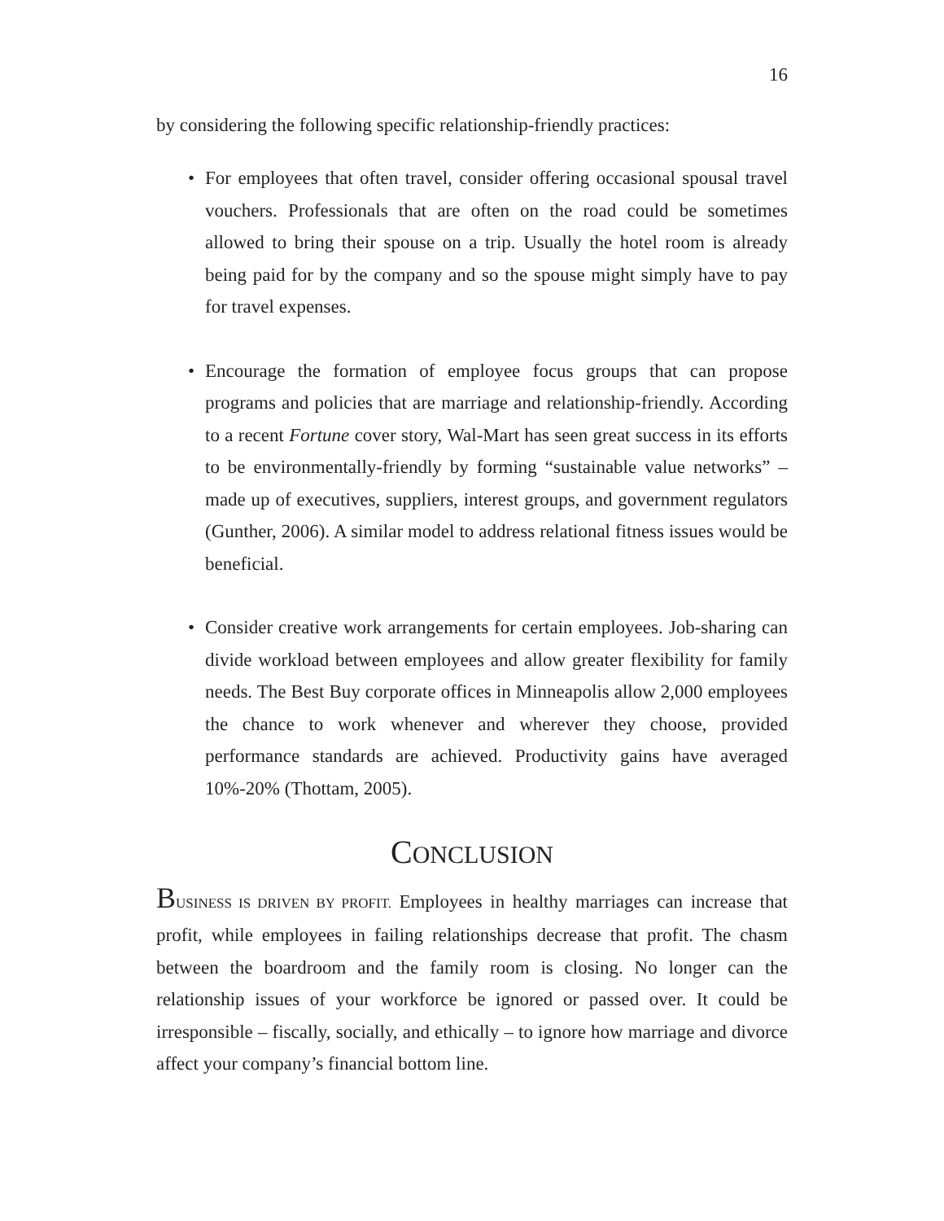16
by considering the following specific relationship-friendly practices:
• For employees that often travel, consider offering occasional spousal travel vouchers. Professionals that are often on the road could be sometimes allowed to bring their spouse on a trip. Usually the hotel room is already being paid for by the company and so the spouse might simply have to pay for travel expenses.
• Encourage the formation of employee focus groups that can propose programs and policies that are marriage and relationship-friendly. According to a recent Fortune cover story, Wal-Mart has seen great success in its efforts to be environmentally-friendly by forming “sustainable value networks” – made up of executives, suppliers, interest groups, and government regulators (Gunther, 2006). A similar model to address relational fitness issues would be beneficial.
• Consider creative work arrangements for certain employees. Job-sharing can divide workload between employees and allow greater flexibility for family needs. The Best Buy corporate offices in Minneapolis allow 2,000 employees the chance to work whenever and wherever they choose, provided performance standards are achieved. Productivity gains have averaged 10%-20% (Thottam, 2005).
CONCLUSION
BUSINESS IS DRIVEN BY PROFIT. Employees in healthy marriages can increase that profit, while employees in failing relationships decrease that profit. The chasm between the boardroom and the family room is closing. No longer can the relationship issues of your workforce be ignored or passed over. It could be irresponsible – fiscally, socially, and ethically – to ignore how marriage and divorce affect your company’s financial bottom line.